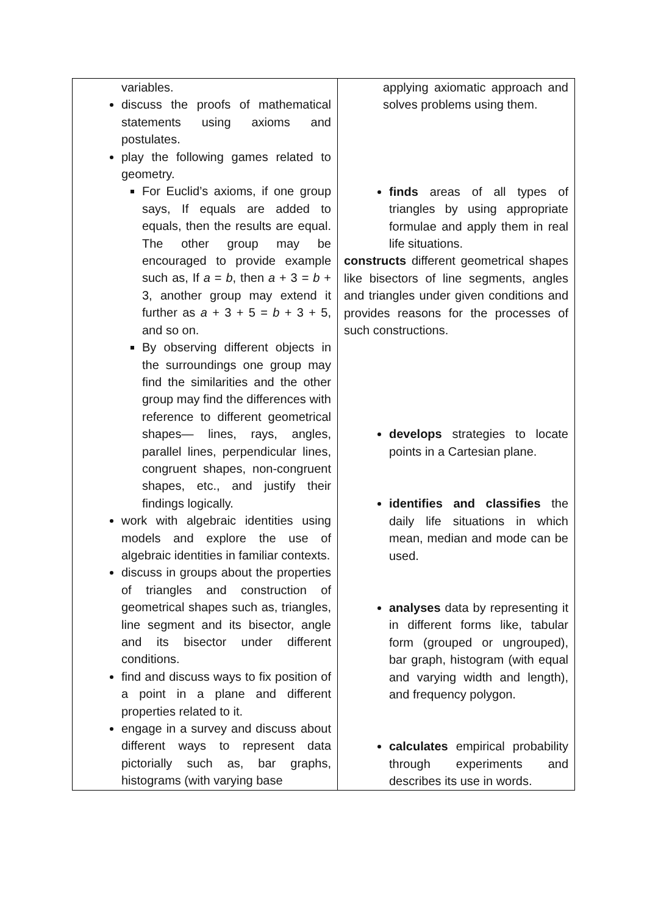| variables. discuss the proofs of mathematical statements using axioms and postulates. play the following games related to geometry. For Euclid’s axioms, if one group says, If equals are added to equals, then the results are equal. The other group may be encouraged to provide example such as, If a = b , then a + 3 = b + 3, another group may extend it further as a + 3 + 5 = b + 3 + 5, and so on. By observing different objects in the surroundings one group may find the similarities and the other group may find the differences with reference to different geometrical shapes— lines, rays, angles, parallel lines, perpendicular lines, congruent shapes, non-congruent shapes, etc., and justify their findings logically. work with algebraic identities using models and explore the use of algebraic identities in familiar contexts. discuss in groups about the properties of triangles and construction of geometrical shapes such as, triangles, line segment and its bisector, angle and its bisector under different conditions. find and discuss ways to fix position of a point in a plane and different properties related to it. engage in a survey and discuss about different ways to represent data pictorially such as, bar graphs, histograms (with varying base | applying axiomatic approach and solves problems using them. finds areas of all types of triangles by using appropriate formulae and apply them in real life situations. constructs different geometrical shapes like bisectors of line segments, angles and triangles under given conditions and provides reasons for the processes of such constructions. develops strategies to locate points in a Cartesian plane. identifies and classifies the daily life situations in which mean, median and mode can be used. analyses data by representing it in different forms like, tabular form (grouped or ungrouped), bar graph, histogram (with equal and varying width and length), and frequency polygon. calculates empirical probability through experiments and describes its use in words. |